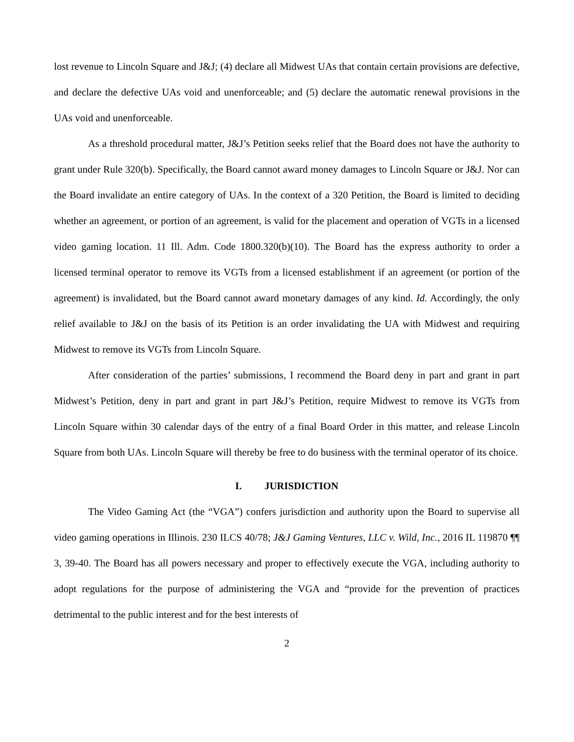lost revenue to Lincoln Square and J&J; (4) declare all Midwest UAs that contain certain provisions are defective, and declare the defective UAs void and unenforceable; and (5) declare the automatic renewal provisions in the UAs void and unenforceable.
As a threshold procedural matter, J&J’s Petition seeks relief that the Board does not have the authority to grant under Rule 320(b). Specifically, the Board cannot award money damages to Lincoln Square or J&J. Nor can the Board invalidate an entire category of UAs. In the context of a 320 Petition, the Board is limited to deciding whether an agreement, or portion of an agreement, is valid for the placement and operation of VGTs in a licensed video gaming location. 11 Ill. Adm. Code 1800.320(b)(10). The Board has the express authority to order a licensed terminal operator to remove its VGTs from a licensed establishment if an agreement (or portion of the agreement) is invalidated, but the Board cannot award monetary damages of any kind. Id. Accordingly, the only relief available to J&J on the basis of its Petition is an order invalidating the UA with Midwest and requiring Midwest to remove its VGTs from Lincoln Square.
After consideration of the parties’ submissions, I recommend the Board deny in part and grant in part Midwest’s Petition, deny in part and grant in part J&J’s Petition, require Midwest to remove its VGTs from Lincoln Square within 30 calendar days of the entry of a final Board Order in this matter, and release Lincoln Square from both UAs. Lincoln Square will thereby be free to do business with the terminal operator of its choice.
I. JURISDICTION
The Video Gaming Act (the “VGA”) confers jurisdiction and authority upon the Board to supervise all video gaming operations in Illinois. 230 ILCS 40/78; J&J Gaming Ventures, LLC v. Wild, Inc., 2016 IL 119870 ¶¶ 3, 39-40. The Board has all powers necessary and proper to effectively execute the VGA, including authority to adopt regulations for the purpose of administering the VGA and “provide for the prevention of practices detrimental to the public interest and for the best interests of
2